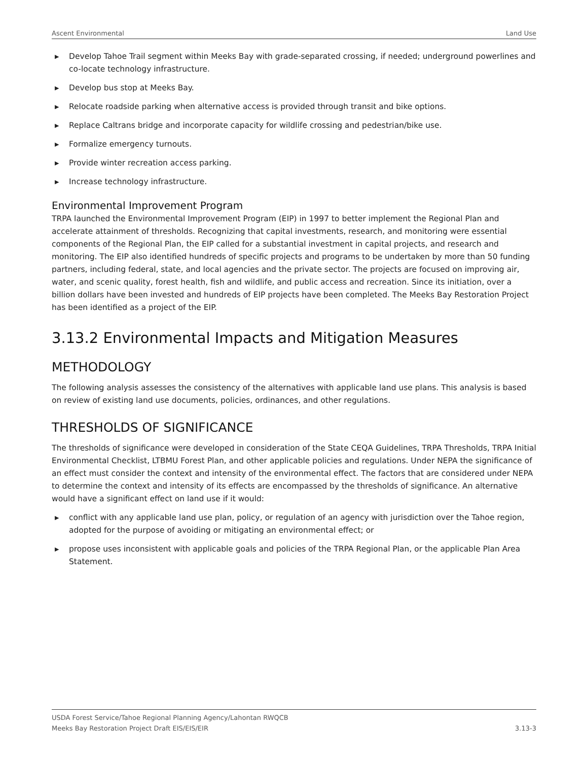Ascent Environmental Land Use
▶ Develop Tahoe Trail segment within Meeks Bay with grade-separated crossing, if needed; underground powerlines and co-locate technology infrastructure.
▶ Develop bus stop at Meeks Bay.
▶ Relocate roadside parking when alternative access is provided through transit and bike options.
▶ Replace Caltrans bridge and incorporate capacity for wildlife crossing and pedestrian/bike use.
▶ Formalize emergency turnouts.
▶ Provide winter recreation access parking.
▶ Increase technology infrastructure.
Environmental Improvement Program
TRPA launched the Environmental Improvement Program (EIP) in 1997 to better implement the Regional Plan and accelerate attainment of thresholds. Recognizing that capital investments, research, and monitoring were essential components of the Regional Plan, the EIP called for a substantial investment in capital projects, and research and monitoring. The EIP also identified hundreds of specific projects and programs to be undertaken by more than 50 funding partners, including federal, state, and local agencies and the private sector. The projects are focused on improving air, water, and scenic quality, forest health, fish and wildlife, and public access and recreation. Since its initiation, over a billion dollars have been invested and hundreds of EIP projects have been completed. The Meeks Bay Restoration Project has been identified as a project of the EIP.
3.13.2 Environmental Impacts and Mitigation Measures
METHODOLOGY
The following analysis assesses the consistency of the alternatives with applicable land use plans. This analysis is based on review of existing land use documents, policies, ordinances, and other regulations.
THRESHOLDS OF SIGNIFICANCE
The thresholds of significance were developed in consideration of the State CEQA Guidelines, TRPA Thresholds, TRPA Initial Environmental Checklist, LTBMU Forest Plan, and other applicable policies and regulations. Under NEPA the significance of an effect must consider the context and intensity of the environmental effect. The factors that are considered under NEPA to determine the context and intensity of its effects are encompassed by the thresholds of significance. An alternative would have a significant effect on land use if it would:
▶ conflict with any applicable land use plan, policy, or regulation of an agency with jurisdiction over the Tahoe region, adopted for the purpose of avoiding or mitigating an environmental effect; or
▶ propose uses inconsistent with applicable goals and policies of the TRPA Regional Plan, or the applicable Plan Area Statement.
USDA Forest Service/Tahoe Regional Planning Agency/Lahontan RWQCB
Meeks Bay Restoration Project Draft EIS/EIS/EIR
3.13-3